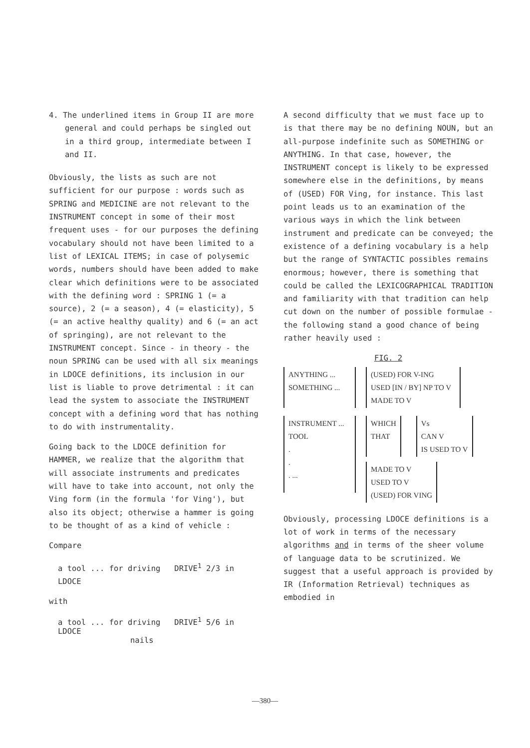4. The underlined items in Group II are more general and could perhaps be singled out in a third group, intermediate between I and II.
Obviously, the lists as such are not sufficient for our purpose : words such as SPRING and MEDICINE are not relevant to the INSTRUMENT concept in some of their most frequent uses - for our purposes the defining vocabulary should not have been limited to a list of LEXICAL ITEMS; in case of polysemic words, numbers should have been added to make clear which definitions were to be associated with the defining word : SPRING 1 (= a source), 2 (= a season), 4 (= elasticity), 5 (= an active healthy quality) and 6 (= an act of springing), are not relevant to the INSTRUMENT concept. Since - in theory - the noun SPRING can be used with all six meanings in LDOCE definitions, its inclusion in our list is liable to prove detrimental : it can lead the system to associate the INSTRUMENT concept with a defining word that has nothing to do with instrumentality.
Going back to the LDOCE definition for HAMMER, we realize that the algorithm that will associate instruments and predicates will have to take into account, not only the Ving form (in the formula 'for Ving'), but also its object; otherwise a hammer is going to be thought of as a kind of vehicle :
Compare
a tool ... for driving DRIVE<sup>1</sup> 2/3 in LDOCE
with
a tool ... for driving DRIVE<sup>1</sup> 5/6 in LDOCE
nails
A second difficulty that we must face up to is that there may be no defining NOUN, but an all-purpose indefinite such as SOMETHING or ANYTHING. In that case, however, the INSTRUMENT concept is likely to be expressed somewhere else in the definitions, by means of (USED) FOR Ving, for instance. This last point leads us to an examination of the various ways in which the link between instrument and predicate can be conveyed; the existence of a defining vocabulary is a help but the range of SYNTACTIC possibles remains enormous; however, there is something that could be called the LEXICOGRAPHICAL TRADITION and familiarity with that tradition can help cut down on the number of possible formulae - the following stand a good chance of being rather heavily used :
FIG. 2
ANYTHING ...
SOMETHING ...
(USED) FOR V-ING
USED [IN / BY] NP TO V
MADE TO V
INSTRUMENT ...
TOOL
.
.
. ...
WHICH
THAT
Vs
CAN V
IS USED TO V
MADE TO V
USED TO V
(USED) FOR VING
Obviously, processing LDOCE definitions is a lot of work in terms of the necessary algorithms and in terms of the sheer volume of language data to be scrutinized. We suggest that a useful approach is provided by IR (Information Retrieval) techniques as embodied in
—380—